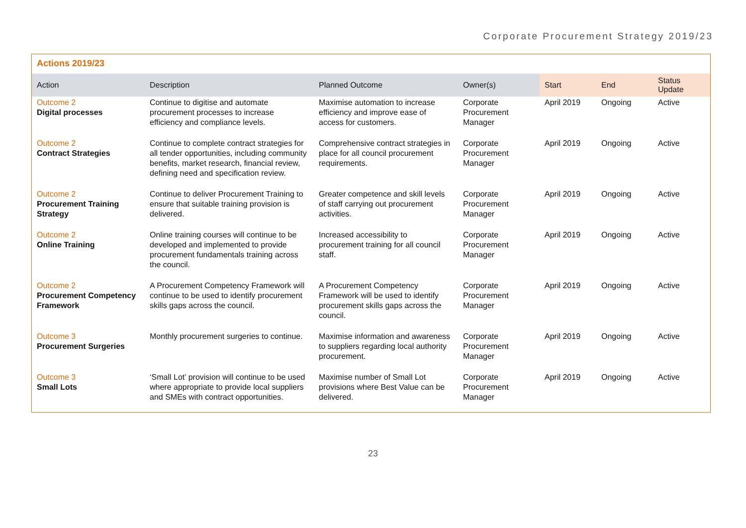Corporate Procurement Strategy 2019/23
Actions 2019/23
| Action | Description | Planned Outcome | Owner(s) | Start | End | Status Update |
| --- | --- | --- | --- | --- | --- | --- |
| Outcome 2 Digital processes | Continue to digitise and automate procurement processes to increase efficiency and compliance levels. | Maximise automation to increase efficiency and improve ease of access for customers. | Corporate Procurement Manager | April 2019 | Ongoing | Active |
| Outcome 2 Contract Strategies | Continue to complete contract strategies for all tender opportunities, including community benefits, market research, financial review, defining need and specification review. | Comprehensive contract strategies in place for all council procurement requirements. | Corporate Procurement Manager | April 2019 | Ongoing | Active |
| Outcome 2 Procurement Training Strategy | Continue to deliver Procurement Training to ensure that suitable training provision is delivered. | Greater competence and skill levels of staff carrying out procurement activities. | Corporate Procurement Manager | April 2019 | Ongoing | Active |
| Outcome 2 Online Training | Online training courses will continue to be developed and implemented to provide procurement fundamentals training across the council. | Increased accessibility to procurement training for all council staff. | Corporate Procurement Manager | April 2019 | Ongoing | Active |
| Outcome 2 Procurement Competency Framework | A Procurement Competency Framework will continue to be used to identify procurement skills gaps across the council. | A Procurement Competency Framework will be used to identify procurement skills gaps across the council. | Corporate Procurement Manager | April 2019 | Ongoing | Active |
| Outcome 3 Procurement Surgeries | Monthly procurement surgeries to continue. | Maximise information and awareness to suppliers regarding local authority procurement. | Corporate Procurement Manager | April 2019 | Ongoing | Active |
| Outcome 3 Small Lots | ‘Small Lot’ provision will continue to be used where appropriate to provide local suppliers and SMEs with contract opportunities. | Maximise number of Small Lot provisions where Best Value can be delivered. | Corporate Procurement Manager | April 2019 | Ongoing | Active |
23